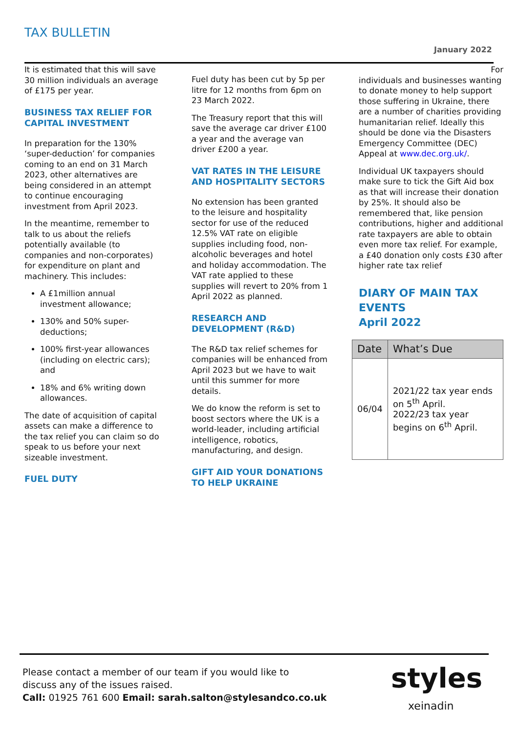TAX BULLETIN
January 2022
It is estimated that this will save 30 million individuals an average of £175 per year.
BUSINESS TAX RELIEF FOR CAPITAL INVESTMENT
In preparation for the 130% ‘super-deduction’ for companies coming to an end on 31 March 2023, other alternatives are being considered in an attempt to continue encouraging investment from April 2023.
In the meantime, remember to talk to us about the reliefs potentially available (to companies and non-corporates) for expenditure on plant and machinery. This includes:
A £1million annual investment allowance;
130% and 50% super-deductions;
100% first-year allowances (including on electric cars); and
18% and 6% writing down allowances.
The date of acquisition of capital assets can make a difference to the tax relief you can claim so do speak to us before your next sizeable investment.
FUEL DUTY
Fuel duty has been cut by 5p per litre for 12 months from 6pm on 23 March 2022.
The Treasury report that this will save the average car driver £100 a year and the average van driver £200 a year.
VAT RATES IN THE LEISURE AND HOSPITALITY SECTORS
No extension has been granted to the leisure and hospitality sector for use of the reduced 12.5% VAT rate on eligible supplies including food, non-alcoholic beverages and hotel and holiday accommodation. The VAT rate applied to these supplies will revert to 20% from 1 April 2022 as planned.
RESEARCH AND DEVELOPMENT (R&D)
The R&D tax relief schemes for companies will be enhanced from April 2023 but we have to wait until this summer for more details.
We do know the reform is set to boost sectors where the UK is a world-leader, including artificial intelligence, robotics, manufacturing, and design.
GIFT AID YOUR DONATIONS TO HELP UKRAINE
For
individuals and businesses wanting to donate money to help support those suffering in Ukraine, there are a number of charities providing humanitarian relief. Ideally this should be done via the Disasters Emergency Committee (DEC) Appeal at www.dec.org.uk/.
Individual UK taxpayers should make sure to tick the Gift Aid box as that will increase their donation by 25%. It should also be remembered that, like pension contributions, higher and additional rate taxpayers are able to obtain even more tax relief. For example, a £40 donation only costs £30 after higher rate tax relief
DIARY OF MAIN TAX EVENTS
April 2022
| Date | What’s Due |
| --- | --- |
| 06/04 | 2021/22 tax year ends on 5<sup>th</sup> April. 2022/23 tax year begins on 6<sup>th</sup> April. |
Please contact a member of our team if you would like to
discuss any of the issues raised.
Call: 01925 761 600 Email: sarah.salton@stylesandco.co.uk
styles
xeinadin